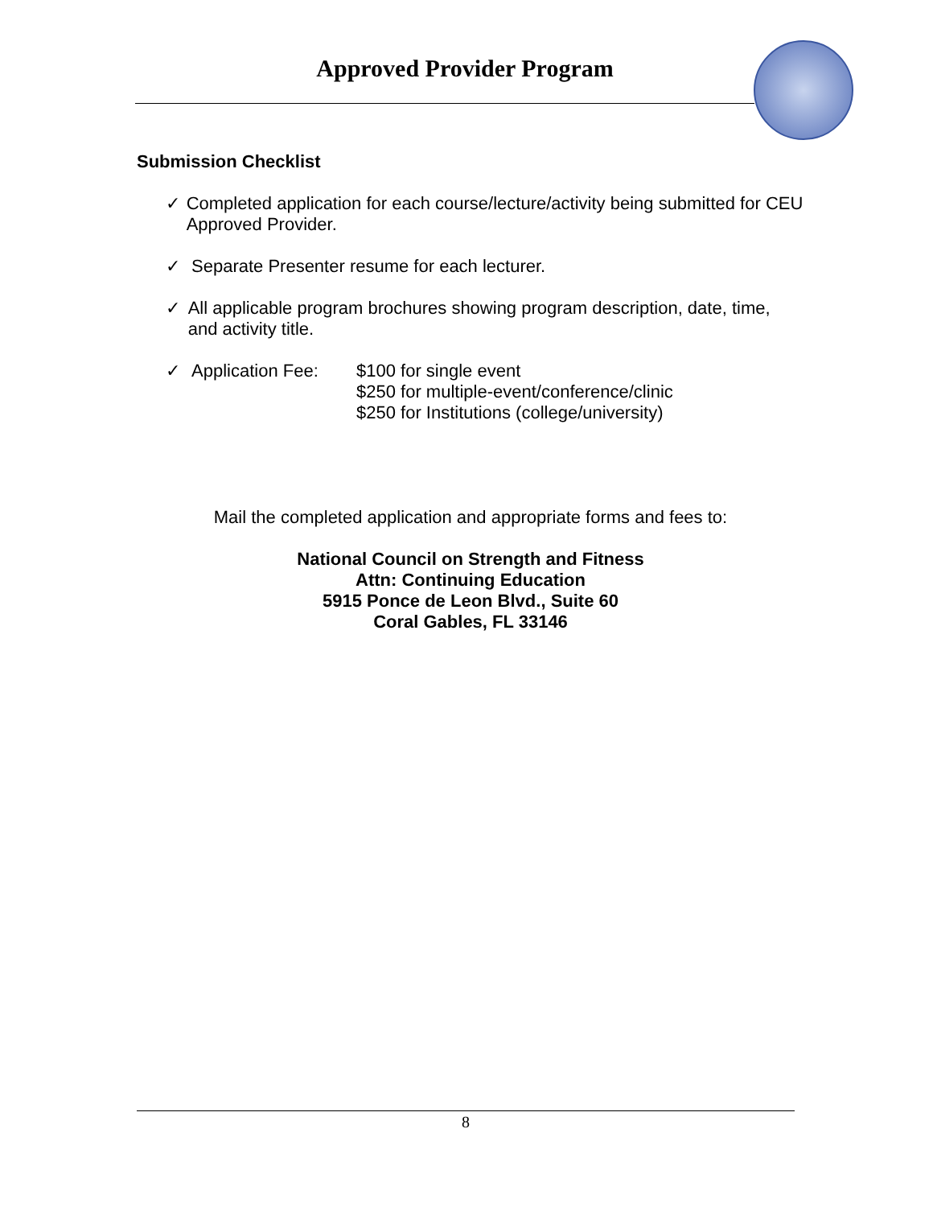Approved Provider Program
Submission Checklist
✓ Completed application for each course/lecture/activity being submitted for CEU Approved Provider.
✓ Separate Presenter resume for each lecturer.
✓ All applicable program brochures showing program description, date, time, and activity title.
✓ Application Fee: $100 for single event
$250 for multiple-event/conference/clinic
$250 for Institutions (college/university)
Mail the completed application and appropriate forms and fees to:
National Council on Strength and Fitness
Attn: Continuing Education
5915 Ponce de Leon Blvd., Suite 60
Coral Gables, FL 33146
8